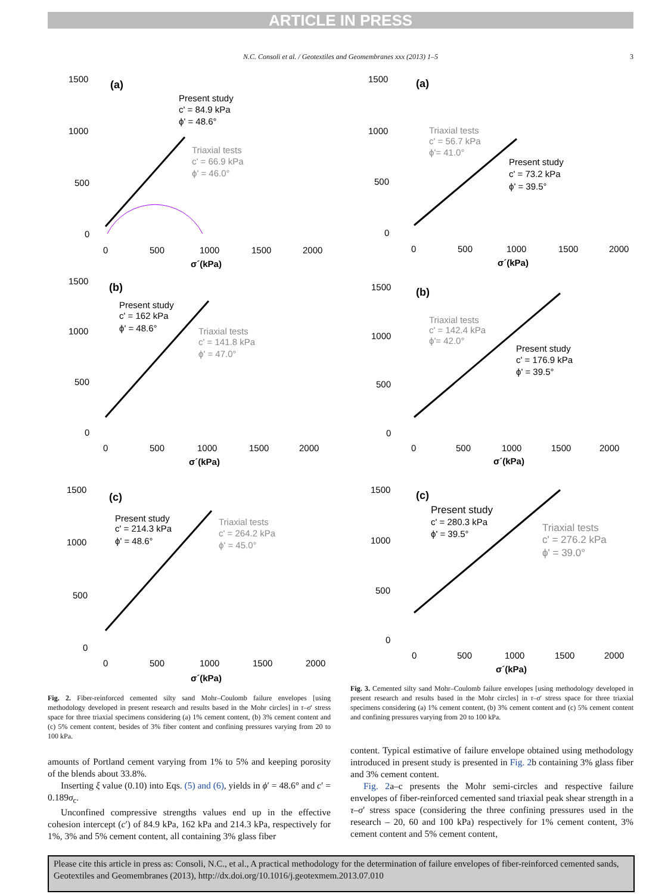ARTICLE IN PRESS
N.C. Consoli et al. / Geotextiles and Geomembranes xxx (2013) 1–5 3
1500
1000
500
0
0
500
1000
1500
2000
σ´(kPa)
(a)
Present study
c' = 84.9 kPa
ϕ' = 48.6°
Triaxial tests
c' = 66.9 kPa
ϕ' = 46.0°
1500
1000
500
0
0
500
1000
1500
2000
σ´(kPa)
(a)
Triaxial tests
c' = 56.7 kPa
ϕ'= 41.0°
Present study
c' = 73.2 kPa
ϕ' = 39.5°
1500
1000
500
0
0
500
1000
1500
2000
σ´(kPa)
(b)
Present study
c' = 162 kPa
ϕ' = 48.6°
Triaxial tests
c' = 141.8 kPa
ϕ' = 47.0°
1500
1000
500
0
0
500
1000
1500
2000
σ´(kPa)
(b)
Triaxial tests
c' = 142.4 kPa
ϕ'= 42.0°
Present study
c' = 176.9 kPa
ϕ' = 39.5°
1500
1000
500
0
0
500
1000
1500
2000
σ´(kPa)
(c)
Present study
c' = 214.3 kPa
ϕ' = 48.6°
Triaxial tests
c' = 264.2 kPa
ϕ' = 45.0°
1500
1000
500
0
0
500
1000
1500
2000
σ´(kPa)
(c)
Present study
c' = 280.3 kPa
ϕ' = 39.5°
Triaxial tests
c' = 276.2 kPa
ϕ' = 39.0°
Fig. 2. Fiber-reinforced cemented silty sand Mohr–Coulomb failure envelopes [using methodology developed in present research and results based in the Mohr circles] in τ–σ′ stress space for three triaxial specimens considering (a) 1% cement content, (b) 3% cement content and (c) 5% cement content, besides of 3% fiber content and confining pressures varying from 20 to 100 kPa.
Fig. 3. Cemented silty sand Mohr–Coulomb failure envelopes [using methodology developed in present research and results based in the Mohr circles] in τ–σ′ stress space for three triaxial specimens considering (a) 1% cement content, (b) 3% cement content and (c) 5% cement content and confining pressures varying from 20 to 100 kPa.
amounts of Portland cement varying from 1% to 5% and keeping porosity of the blends about 33.8%.
Inserting ξ value (0.10) into Eqs. (5) and (6), yields in ϕ′ = 48.6° and c′ = 0.189σ<sub>c</sub>.
Unconfined compressive strengths values end up in the effective cohesion intercept (c′) of 84.9 kPa, 162 kPa and 214.3 kPa, respectively for 1%, 3% and 5% cement content, all containing 3% glass fiber
content. Typical estimative of failure envelope obtained using methodology introduced in present study is presented in Fig. 2b containing 3% glass fiber and 3% cement content.
Fig. 2a–c presents the Mohr semi-circles and respective failure envelopes of fiber-reinforced cemented sand triaxial peak shear strength in a τ–σ′ stress space (considering the three confining pressures used in the research – 20, 60 and 100 kPa) respectively for 1% cement content, 3% cement content and 5% cement content,
Please cite this article in press as: Consoli, N.C., et al., A practical methodology for the determination of failure envelopes of fiber-reinforced cemented sands, Geotextiles and Geomembranes (2013), http://dx.doi.org/10.1016/j.geotexmem.2013.07.010